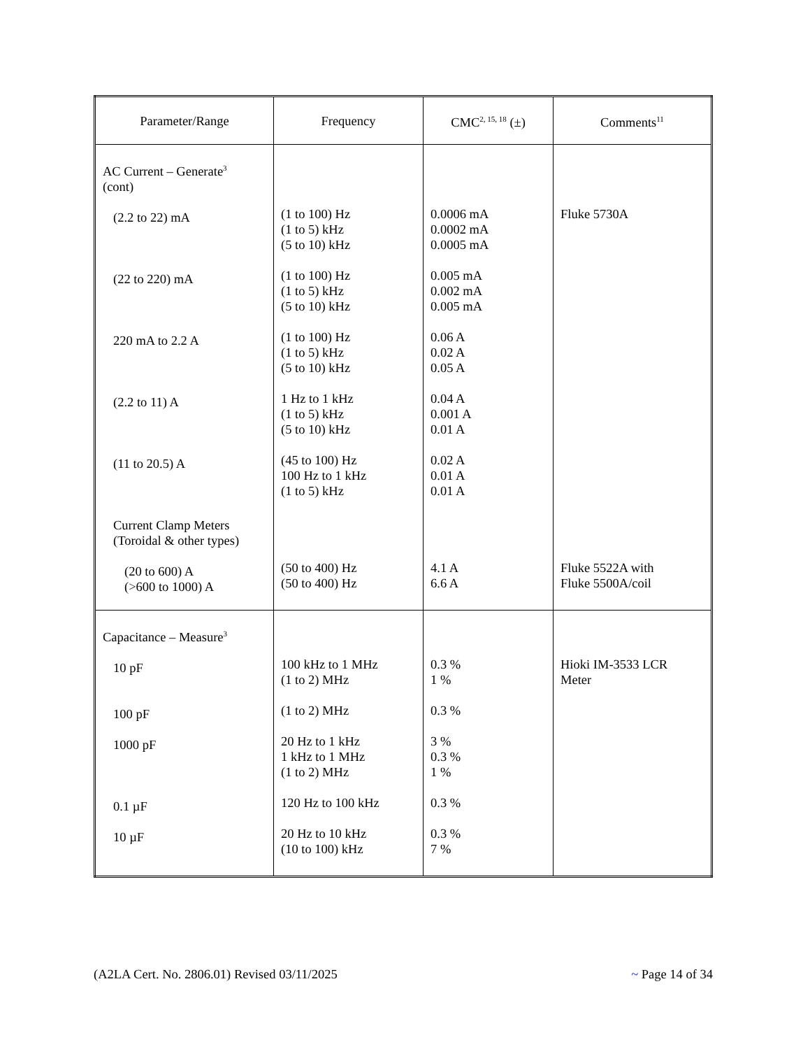| Parameter/Range | Frequency | CMC<sup>2, 15, 18</sup> (±) | Comments<sup>11</sup> |
| --- | --- | --- | --- |
| AC Current – Generate<sup>3</sup> (cont) (2.2 to 22) mA (22 to 220) mA 220 mA to 2.2 A (2.2 to 11) A (11 to 20.5) A Current Clamp Meters (Toroidal & other types) (20 to 600) A (>600 to 1000) A | (1 to 100) Hz (1 to 5) kHz (5 to 10) kHz (1 to 100) Hz (1 to 5) kHz (5 to 10) kHz (1 to 100) Hz (1 to 5) kHz (5 to 10) kHz 1 Hz to 1 kHz (1 to 5) kHz (5 to 10) kHz (45 to 100) Hz 100 Hz to 1 kHz (1 to 5) kHz (50 to 400) Hz (50 to 400) Hz | 0.0006 mA 0.0002 mA 0.0005 mA 0.005 mA 0.002 mA 0.005 mA 0.06 A 0.02 A 0.05 A 0.04 A 0.001 A 0.01 A 0.02 A 0.01 A 0.01 A 4.1 A 6.6 A | Fluke 5730A Fluke 5522A with Fluke 5500A/coil |
| Capacitance – Measure<sup>3</sup> 10 pF 100 pF 1000 pF 0.1 µF 10 µF | 100 kHz to 1 MHz (1 to 2) MHz (1 to 2) MHz 20 Hz to 1 kHz 1 kHz to 1 MHz (1 to 2) MHz 120 Hz to 100 kHz 20 Hz to 10 kHz (10 to 100) kHz | 0.3 % 1 % 0.3 % 3 % 0.3 % 1 % 0.3 % 0.3 % 7 % | Hioki IM-3533 LCR Meter |
(A2LA Cert. No. 2806.01) Revised 03/11/2025 ~ Page 14 of 34